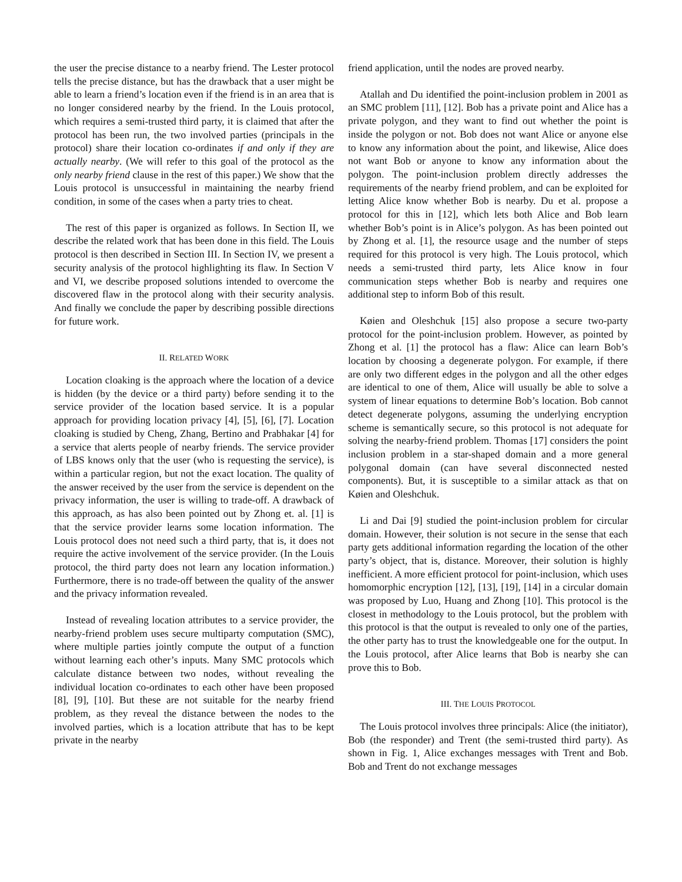the user the precise distance to a nearby friend. The Lester protocol tells the precise distance, but has the drawback that a user might be able to learn a friend’s location even if the friend is in an area that is no longer considered nearby by the friend. In the Louis protocol, which requires a semi-trusted third party, it is claimed that after the protocol has been run, the two involved parties (principals in the protocol) share their location co-ordinates if and only if they are actually nearby. (We will refer to this goal of the protocol as the only nearby friend clause in the rest of this paper.) We show that the Louis protocol is unsuccessful in maintaining the nearby friend condition, in some of the cases when a party tries to cheat.
The rest of this paper is organized as follows. In Section II, we describe the related work that has been done in this field. The Louis protocol is then described in Section III. In Section IV, we present a security analysis of the protocol highlighting its flaw. In Section V and VI, we describe proposed solutions intended to overcome the discovered flaw in the protocol along with their security analysis. And finally we conclude the paper by describing possible directions for future work.
II. RELATED WORK
Location cloaking is the approach where the location of a device is hidden (by the device or a third party) before sending it to the service provider of the location based service. It is a popular approach for providing location privacy [4], [5], [6], [7]. Location cloaking is studied by Cheng, Zhang, Bertino and Prabhakar [4] for a service that alerts people of nearby friends. The service provider of LBS knows only that the user (who is requesting the service), is within a particular region, but not the exact location. The quality of the answer received by the user from the service is dependent on the privacy information, the user is willing to trade-off. A drawback of this approach, as has also been pointed out by Zhong et. al. [1] is that the service provider learns some location information. The Louis protocol does not need such a third party, that is, it does not require the active involvement of the service provider. (In the Louis protocol, the third party does not learn any location information.) Furthermore, there is no trade-off between the quality of the answer and the privacy information revealed.
Instead of revealing location attributes to a service provider, the nearby-friend problem uses secure multiparty computation (SMC), where multiple parties jointly compute the output of a function without learning each other’s inputs. Many SMC protocols which calculate distance between two nodes, without revealing the individual location co-ordinates to each other have been proposed [8], [9], [10]. But these are not suitable for the nearby friend problem, as they reveal the distance between the nodes to the involved parties, which is a location attribute that has to be kept private in the nearby
friend application, until the nodes are proved nearby.
Atallah and Du identified the point-inclusion problem in 2001 as an SMC problem [11], [12]. Bob has a private point and Alice has a private polygon, and they want to find out whether the point is inside the polygon or not. Bob does not want Alice or anyone else to know any information about the point, and likewise, Alice does not want Bob or anyone to know any information about the polygon. The point-inclusion problem directly addresses the requirements of the nearby friend problem, and can be exploited for letting Alice know whether Bob is nearby. Du et al. propose a protocol for this in [12], which lets both Alice and Bob learn whether Bob’s point is in Alice’s polygon. As has been pointed out by Zhong et al. [1], the resource usage and the number of steps required for this protocol is very high. The Louis protocol, which needs a semi-trusted third party, lets Alice know in four communication steps whether Bob is nearby and requires one additional step to inform Bob of this result.
Køien and Oleshchuk [15] also propose a secure two-party protocol for the point-inclusion problem. However, as pointed by Zhong et al. [1] the protocol has a flaw: Alice can learn Bob’s location by choosing a degenerate polygon. For example, if there are only two different edges in the polygon and all the other edges are identical to one of them, Alice will usually be able to solve a system of linear equations to determine Bob’s location. Bob cannot detect degenerate polygons, assuming the underlying encryption scheme is semantically secure, so this protocol is not adequate for solving the nearby-friend problem. Thomas [17] considers the point inclusion problem in a star-shaped domain and a more general polygonal domain (can have several disconnected nested components). But, it is susceptible to a similar attack as that on Køien and Oleshchuk.
Li and Dai [9] studied the point-inclusion problem for circular domain. However, their solution is not secure in the sense that each party gets additional information regarding the location of the other party’s object, that is, distance. Moreover, their solution is highly inefficient. A more efficient protocol for point-inclusion, which uses homomorphic encryption [12], [13], [19], [14] in a circular domain was proposed by Luo, Huang and Zhong [10]. This protocol is the closest in methodology to the Louis protocol, but the problem with this protocol is that the output is revealed to only one of the parties, the other party has to trust the knowledgeable one for the output. In the Louis protocol, after Alice learns that Bob is nearby she can prove this to Bob.
III. THE LOUIS PROTOCOL
The Louis protocol involves three principals: Alice (the initiator), Bob (the responder) and Trent (the semi-trusted third party). As shown in Fig. 1, Alice exchanges messages with Trent and Bob. Bob and Trent do not exchange messages